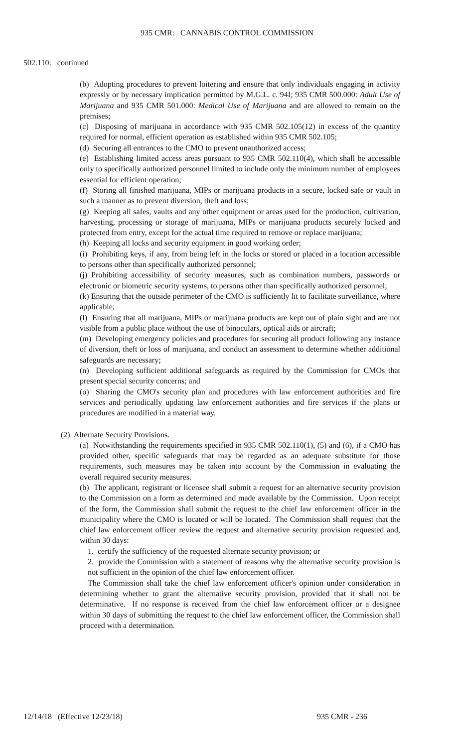935 CMR: CANNABIS CONTROL COMMISSION
502.110: continued
(b) Adopting procedures to prevent loitering and ensure that only individuals engaging in activity expressly or by necessary implication permitted by M.G.L. c. 94I; 935 CMR 500.000: Adult Use of Marijuana and 935 CMR 501.000: Medical Use of Marijuana and are allowed to remain on the premises;
(c) Disposing of marijuana in accordance with 935 CMR 502.105(12) in excess of the quantity required for normal, efficient operation as established within 935 CMR 502.105;
(d) Securing all entrances to the CMO to prevent unauthorized access;
(e) Establishing limited access areas pursuant to 935 CMR 502.110(4), which shall be accessible only to specifically authorized personnel limited to include only the minimum number of employees essential for efficient operation;
(f) Storing all finished marijuana, MIPs or marijuana products in a secure, locked safe or vault in such a manner as to prevent diversion, theft and loss;
(g) Keeping all safes, vaults and any other equipment or areas used for the production, cultivation, harvesting, processing or storage of marijuana, MIPs or marijuana products securely locked and protected from entry, except for the actual time required to remove or replace marijuana;
(h) Keeping all locks and security equipment in good working order;
(i) Prohibiting keys, if any, from being left in the locks or stored or placed in a location accessible to persons other than specifically authorized personnel;
(j) Prohibiting accessibility of security measures, such as combination numbers, passwords or electronic or biometric security systems, to persons other than specifically authorized personnel;
(k) Ensuring that the outside perimeter of the CMO is sufficiently lit to facilitate surveillance, where applicable;
(l) Ensuring that all marijuana, MIPs or marijuana products are kept out of plain sight and are not visible from a public place without the use of binoculars, optical aids or aircraft;
(m) Developing emergency policies and procedures for securing all product following any instance of diversion, theft or loss of marijuana, and conduct an assessment to determine whether additional safeguards are necessary;
(n) Developing sufficient additional safeguards as required by the Commission for CMOs that present special security concerns; and
(o) Sharing the CMO's security plan and procedures with law enforcement authorities and fire services and periodically updating law enforcement authorities and fire services if the plans or procedures are modified in a material way.
(2) Alternate Security Provisions.
(a) Notwithstanding the requirements specified in 935 CMR 502.110(1), (5) and (6), if a CMO has provided other, specific safeguards that may be regarded as an adequate substitute for those requirements, such measures may be taken into account by the Commission in evaluating the overall required security measures.
(b) The applicant, registrant or licensee shall submit a request for an alternative security provision to the Commission on a form as determined and made available by the Commission. Upon receipt of the form, the Commission shall submit the request to the chief law enforcement officer in the municipality where the CMO is located or will be located. The Commission shall request that the chief law enforcement officer review the request and alternative security provision requested and, within 30 days:
1. certify the sufficiency of the requested alternate security provision; or
2. provide the Commission with a statement of reasons why the alternative security provision is not sufficient in the opinion of the chief law enforcement officer.
The Commission shall take the chief law enforcement officer's opinion under consideration in determining whether to grant the alternative security provision, provided that it shall not be determinative. If no response is received from the chief law enforcement officer or a designee within 30 days of submitting the request to the chief law enforcement officer, the Commission shall proceed with a determination.
12/14/18 (Effective 12/23/18) 935 CMR - 236